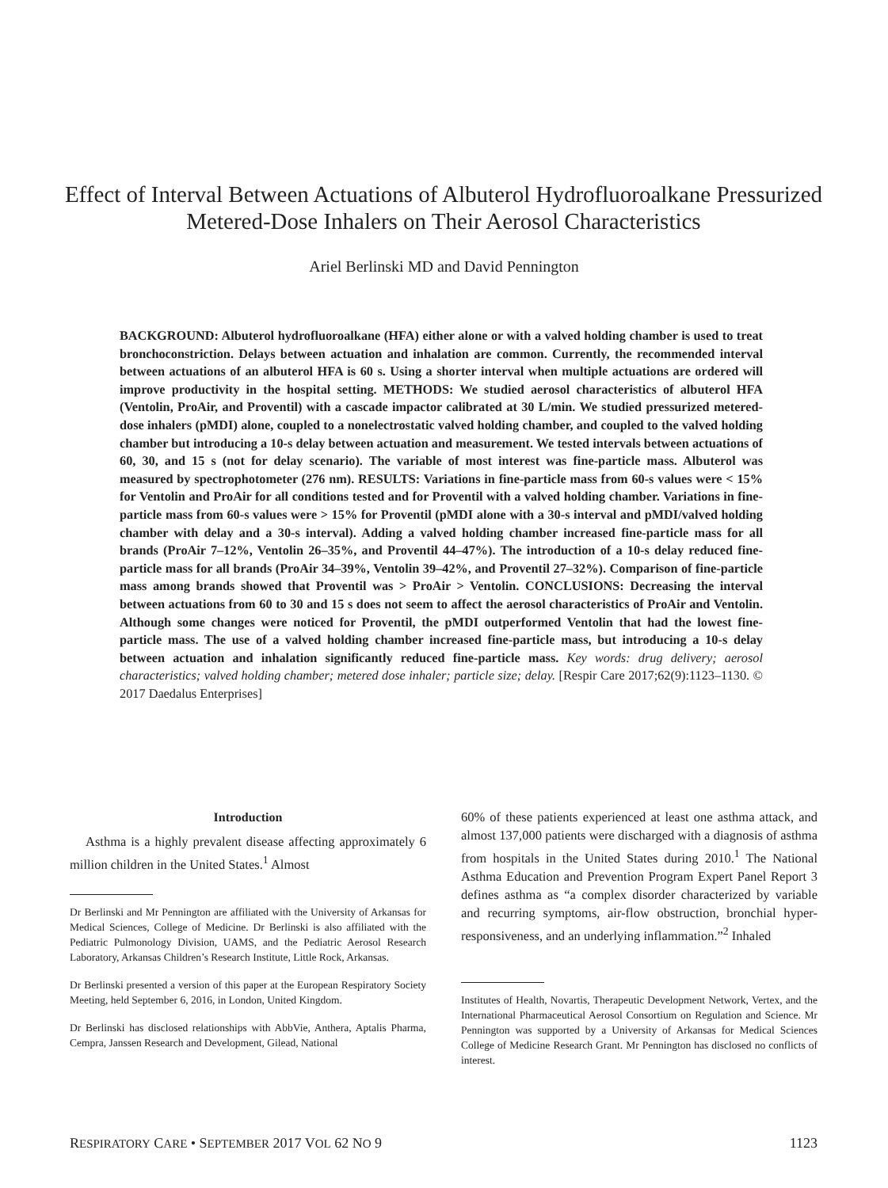Effect of Interval Between Actuations of Albuterol Hydrofluoroalkane Pressurized Metered-Dose Inhalers on Their Aerosol Characteristics
Ariel Berlinski MD and David Pennington
BACKGROUND: Albuterol hydrofluoroalkane (HFA) either alone or with a valved holding chamber is used to treat bronchoconstriction. Delays between actuation and inhalation are common. Currently, the recommended interval between actuations of an albuterol HFA is 60 s. Using a shorter interval when multiple actuations are ordered will improve productivity in the hospital setting. METHODS: We studied aerosol characteristics of albuterol HFA (Ventolin, ProAir, and Proventil) with a cascade impactor calibrated at 30 L/min. We studied pressurized metered-dose inhalers (pMDI) alone, coupled to a nonelectrostatic valved holding chamber, and coupled to the valved holding chamber but introducing a 10-s delay between actuation and measurement. We tested intervals between actuations of 60, 30, and 15 s (not for delay scenario). The variable of most interest was fine-particle mass. Albuterol was measured by spectrophotometer (276 nm). RESULTS: Variations in fine-particle mass from 60-s values were < 15% for Ventolin and ProAir for all conditions tested and for Proventil with a valved holding chamber. Variations in fine-particle mass from 60-s values were > 15% for Proventil (pMDI alone with a 30-s interval and pMDI/valved holding chamber with delay and a 30-s interval). Adding a valved holding chamber increased fine-particle mass for all brands (ProAir 7–12%, Ventolin 26–35%, and Proventil 44–47%). The introduction of a 10-s delay reduced fine-particle mass for all brands (ProAir 34–39%, Ventolin 39–42%, and Proventil 27–32%). Comparison of fine-particle mass among brands showed that Proventil was > ProAir > Ventolin. CONCLUSIONS: Decreasing the interval between actuations from 60 to 30 and 15 s does not seem to affect the aerosol characteristics of ProAir and Ventolin. Although some changes were noticed for Proventil, the pMDI outperformed Ventolin that had the lowest fine-particle mass. The use of a valved holding chamber increased fine-particle mass, but introducing a 10-s delay between actuation and inhalation significantly reduced fine-particle mass. Key words: drug delivery; aerosol characteristics; valved holding chamber; metered dose inhaler; particle size; delay. [Respir Care 2017;62(9):1123–1130. © 2017 Daedalus Enterprises]
Introduction
Asthma is a highly prevalent disease affecting approximately 6 million children in the United States.<sup>1</sup> Almost
Dr Berlinski and Mr Pennington are affiliated with the University of Arkansas for Medical Sciences, College of Medicine. Dr Berlinski is also affiliated with the Pediatric Pulmonology Division, UAMS, and the Pediatric Aerosol Research Laboratory, Arkansas Children’s Research Institute, Little Rock, Arkansas.
Dr Berlinski presented a version of this paper at the European Respiratory Society Meeting, held September 6, 2016, in London, United Kingdom.
Dr Berlinski has disclosed relationships with AbbVie, Anthera, Aptalis Pharma, Cempra, Janssen Research and Development, Gilead, National
60% of these patients experienced at least one asthma attack, and almost 137,000 patients were discharged with a diagnosis of asthma from hospitals in the United States during 2010.<sup>1</sup> The National Asthma Education and Prevention Program Expert Panel Report 3 defines asthma as “a complex disorder characterized by variable and recurring symptoms, air-flow obstruction, bronchial hyper-responsiveness, and an underlying inflammation.”<sup>2</sup> Inhaled
Institutes of Health, Novartis, Therapeutic Development Network, Vertex, and the International Pharmaceutical Aerosol Consortium on Regulation and Science. Mr Pennington was supported by a University of Arkansas for Medical Sciences College of Medicine Research Grant. Mr Pennington has disclosed no conflicts of interest.
RESPIRATORY CARE • SEPTEMBER 2017 VOL 62 NO 9 1123